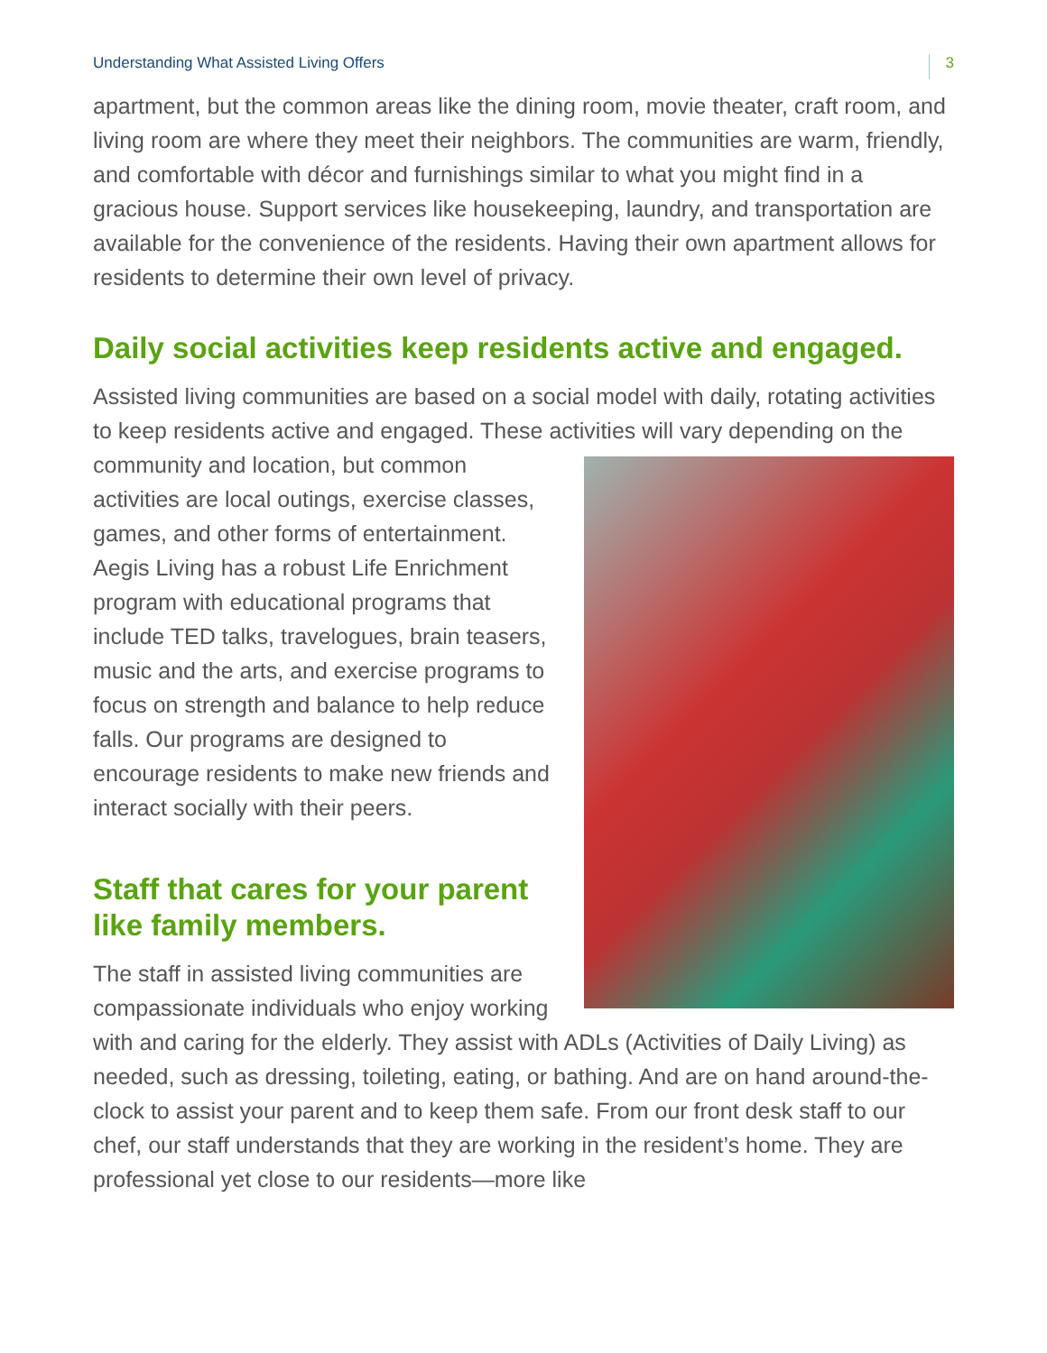Understanding What Assisted Living Offers 3
apartment, but the common areas like the dining room, movie theater, craft room, and living room are where they meet their neighbors. The communities are warm, friendly, and comfortable with décor and furnishings similar to what you might find in a gracious house. Support services like housekeeping, laundry, and transportation are available for the convenience of the residents. Having their own apartment allows for residents to determine their own level of privacy.
Daily social activities keep residents active and engaged.
Assisted living communities are based on a social model with daily, rotating activities to keep residents active and engaged. These activities will vary depending on the community and location, but common activities are local outings, exercise classes, games, and other forms of entertainment. Aegis Living has a robust Life Enrichment program with educational programs that include TED talks, travelogues, brain teasers, music and the arts, and exercise programs to focus on strength and balance to help reduce falls. Our programs are designed to encourage residents to make new friends and interact socially with their peers.
Staff that cares for your parent like family members.
The staff in assisted living communities are compassionate individuals who enjoy working with and caring for the elderly. They assist with ADLs (Activities of Daily Living) as needed, such as dressing, toileting, eating, or bathing. And are on hand around-the-clock to assist your parent and to keep them safe. From our front desk staff to our chef, our staff understands that they are working in the resident’s home. They are professional yet close to our residents—more like